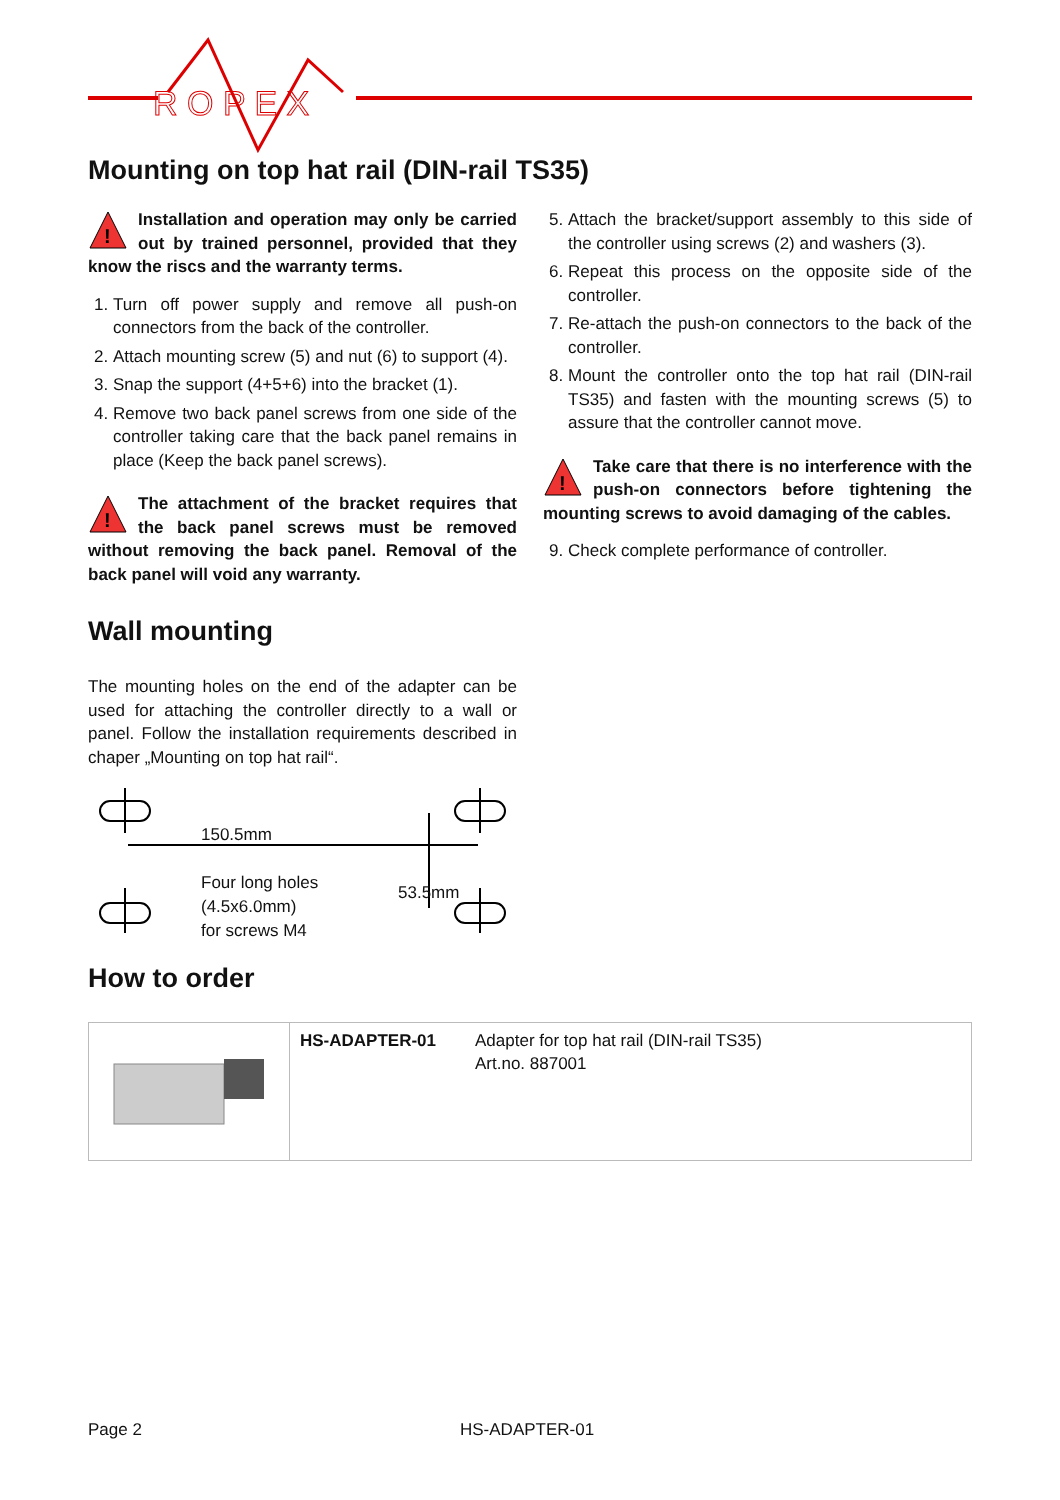R O P E X
Mounting on top hat rail (DIN-rail TS35)
!
Installation and operation may only be carried out by trained personnel, provided that they know the riscs and the warranty terms.
1. Turn off power supply and remove all push-on connectors from the back of the controller.
2. Attach mounting screw (5) and nut (6) to support (4).
3. Snap the support (4+5+6) into the bracket (1).
4. Remove two back panel screws from one side of the controller taking care that the back panel remains in place (Keep the back panel screws).
!
The attachment of the bracket requires that the back panel screws must be removed without removing the back panel. Removal of the back panel will void any warranty.
Wall mounting
The mounting holes on the end of the adapter can be used for attaching the controller directly to a wall or panel. Follow the installation requirements described in chaper „Mounting on top hat rail“.
150.5mm
Four long holes
(4.5x6.0mm)
for screws M4
53.5mm
5. Attach the bracket/support assembly to this side of the controller using screws (2) and washers (3).
6. Repeat this process on the opposite side of the controller.
7. Re-attach the push-on connectors to the back of the controller.
8. Mount the controller onto the top hat rail (DIN-rail TS35) and fasten with the mounting screws (5) to assure that the controller cannot move.
!
Take care that there is no interference with the push-on connectors before tightening the mounting screws to avoid damaging of the cables.
9. Check complete performance of controller.
How to order
| | HS-ADAPTER-01 | Adapter for top hat rail (DIN-rail TS35) Art.no. 887001 |
Page 2 HS-ADAPTER-01